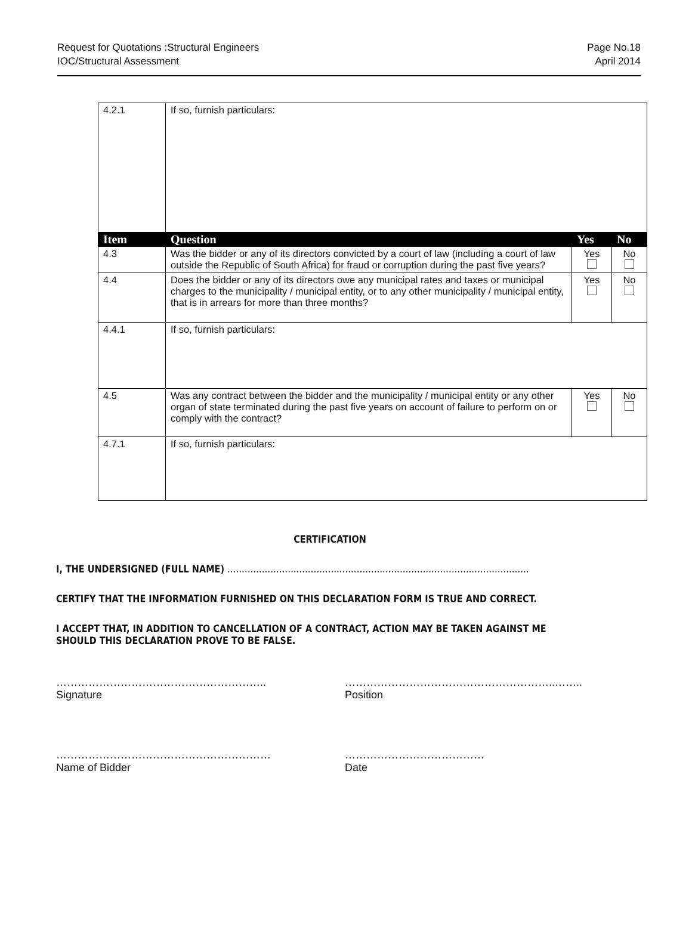Request for Quotations :Structural Engineers
IOC/Structural Assessment
Page No.18
April 2014
| 4.2.1 | If so, furnish particulars: | | |
| Item | Question | Yes | No |
| 4.3 | Was the bidder or any of its directors convicted by a court of law (including a court of law outside the Republic of South Africa) for fraud or corruption during the past five years? | Yes | No |
| 4.4 | Does the bidder or any of its directors owe any municipal rates and taxes or municipal charges to the municipality / municipal entity, or to any other municipality / municipal entity, that is in arrears for more than three months? | Yes | No |
| 4.4.1 | If so, furnish particulars: | | |
| 4.5 | Was any contract between the bidder and the municipality / municipal entity or any other organ of state terminated during the past five years on account of failure to perform on or comply with the contract? | Yes | No |
| 4.7.1 | If so, furnish particulars: | | |
CERTIFICATION
I, THE UNDERSIGNED (FULL NAME) ……………………………………………………………………………………………
CERTIFY THAT THE INFORMATION FURNISHED ON THIS DECLARATION FORM IS TRUE AND CORRECT.
I ACCEPT THAT, IN ADDITION TO CANCELLATION OF A CONTRACT, ACTION MAY BE TAKEN AGAINST ME SHOULD THIS DECLARATION PROVE TO BE FALSE.
…………………………………………………..
Signature
…………………………………………………..……..
Position
……………………………………………………
Name of Bidder
…………………………………
Date